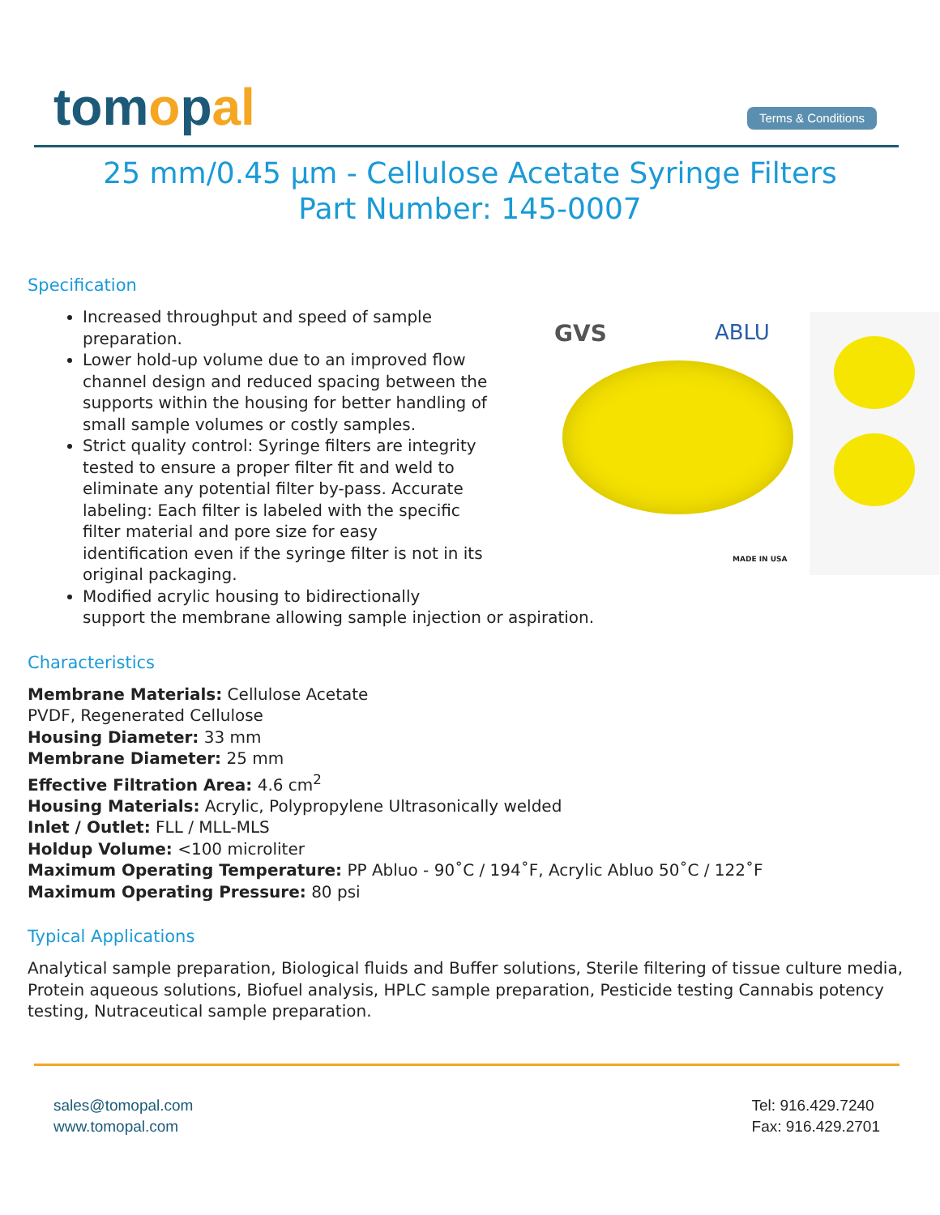tomopal
Terms & Conditions
25 mm/0.45 µm - Cellulose Acetate Syringe Filters
Part Number: 145-0007
Specification
GVS ABLU
MADE IN USA
Increased throughput and speed of sample preparation.
Lower hold-up volume due to an improved flow channel design and reduced spacing between the supports within the housing for better handling of small sample volumes or costly samples.
Strict quality control: Syringe filters are integrity tested to ensure a proper filter fit and weld to eliminate any potential filter by-pass. Accurate labeling: Each filter is labeled with the specific filter material and pore size for easy identification even if the syringe filter is not in its original packaging.
Modified acrylic housing to bidirectionally
support the membrane allowing sample injection or aspiration.
Characteristics
Membrane Materials: Cellulose Acetate
PVDF, Regenerated Cellulose
Housing Diameter: 33 mm
Membrane Diameter: 25 mm
Effective Filtration Area: 4.6 cm<sup>2</sup>
Housing Materials: Acrylic, Polypropylene Ultrasonically welded
Inlet / Outlet: FLL / MLL-MLS
Holdup Volume: <100 microliter
Maximum Operating Temperature: PP Abluo - 90˚C / 194˚F, Acrylic Abluo 50˚C / 122˚F
Maximum Operating Pressure: 80 psi
Typical Applications
Analytical sample preparation, Biological fluids and Buffer solutions, Sterile filtering of tissue culture media, Protein aqueous solutions, Biofuel analysis, HPLC sample preparation, Pesticide testing Cannabis potency testing, Nutraceutical sample preparation.
sales@tomopal.com
www.tomopal.com
Tel: 916.429.7240
Fax: 916.429.2701